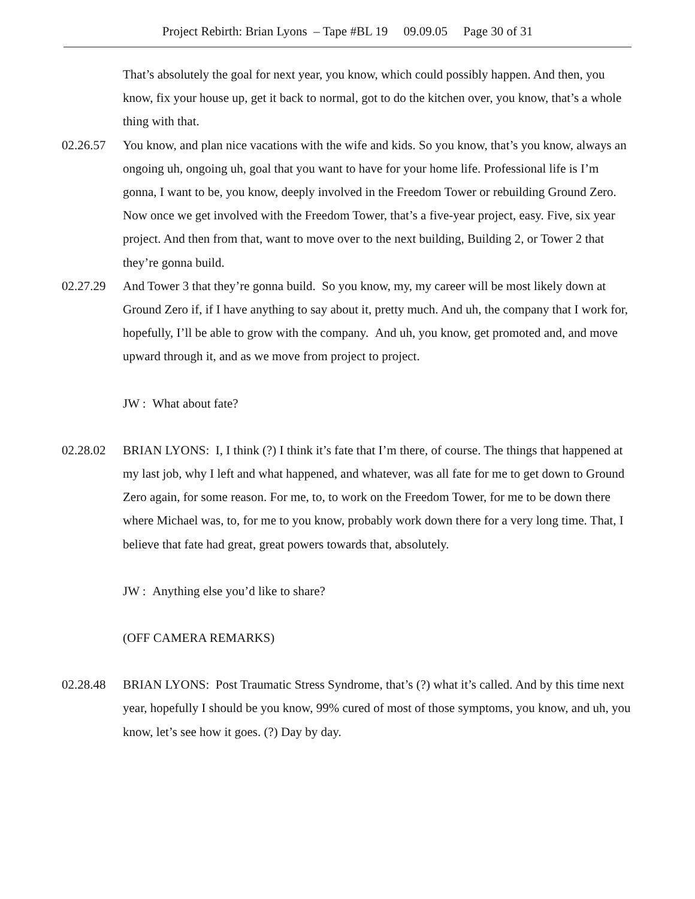Project Rebirth: Brian Lyons – Tape #BL 19 09.09.05 Page 30 of 31
That’s absolutely the goal for next year, you know, which could possibly happen. And then, you know, fix your house up, get it back to normal, got to do the kitchen over, you know, that’s a whole thing with that.
02.26.57 You know, and plan nice vacations with the wife and kids. So you know, that’s you know, always an ongoing uh, ongoing uh, goal that you want to have for your home life. Professional life is I’m gonna, I want to be, you know, deeply involved in the Freedom Tower or rebuilding Ground Zero. Now once we get involved with the Freedom Tower, that’s a five-year project, easy. Five, six year project. And then from that, want to move over to the next building, Building 2, or Tower 2 that they’re gonna build.
02.27.29 And Tower 3 that they’re gonna build. So you know, my, my career will be most likely down at Ground Zero if, if I have anything to say about it, pretty much. And uh, the company that I work for, hopefully, I’ll be able to grow with the company. And uh, you know, get promoted and, and move upward through it, and as we move from project to project.
JW : What about fate?
02.28.02 BRIAN LYONS: I, I think (?) I think it’s fate that I’m there, of course. The things that happened at my last job, why I left and what happened, and whatever, was all fate for me to get down to Ground Zero again, for some reason. For me, to, to work on the Freedom Tower, for me to be down there where Michael was, to, for me to you know, probably work down there for a very long time. That, I believe that fate had great, great powers towards that, absolutely.
JW : Anything else you’d like to share?
(OFF CAMERA REMARKS)
02.28.48 BRIAN LYONS: Post Traumatic Stress Syndrome, that’s (?) what it’s called. And by this time next year, hopefully I should be you know, 99% cured of most of those symptoms, you know, and uh, you know, let’s see how it goes. (?) Day by day.